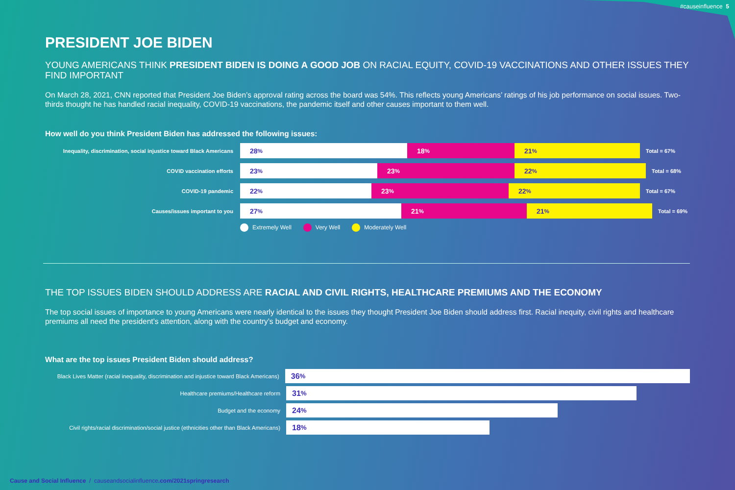#causeinfluence 5
PRESIDENT JOE BIDEN
YOUNG AMERICANS THINK PRESIDENT BIDEN IS DOING A GOOD JOB ON RACIAL EQUITY, COVID-19 VACCINATIONS AND OTHER ISSUES THEY FIND IMPORTANT
On March 28, 2021, CNN reported that President Joe Biden’s approval rating across the board was 54%. This reflects young Americans’ ratings of his job performance on social issues. Two-thirds thought he has handled racial inequality, COVID-19 vaccinations, the pandemic itself and other causes important to them well.
How well do you think President Biden has addressed the following issues:
Inequality, discrimination, social injustice toward Black Americans
28<sup>%</sup> 18<sup>%</sup> 21<sup>%</sup>
Total = 67%
COVID vaccination efforts
23<sup>%</sup> 23<sup>%</sup> 22<sup>%</sup>
Total = 68%
COVID-19 pandemic
22<sup>%</sup> 23<sup>%</sup> 22<sup>%</sup>
Total = 67%
Causes/issues important to you
27<sup>%</sup> 21<sup>%</sup> 21<sup>%</sup>
Total = 69%
Extremely Well Very Well Moderately Well
THE TOP ISSUES BIDEN SHOULD ADDRESS ARE RACIAL AND CIVIL RIGHTS, HEALTHCARE PREMIUMS AND THE ECONOMY
The top social issues of importance to young Americans were nearly identical to the issues they thought President Joe Biden should address first. Racial inequity, civil rights and healthcare premiums all need the president’s attention, along with the country’s budget and economy.
What are the top issues President Biden should address?
Black Lives Matter (racial inequality, discrimination and injustice toward Black Americans)
36<sup>%</sup>
Healthcare premiums/Healthcare reform
31<sup>%</sup>
Budget and the economy
24<sup>%</sup>
Civil rights/racial discrimination/social justice (ethnicities other than Black Americans)
18<sup>%</sup>
Cause and Social Influence / causeandsocialinfluence.com/2021springresearch